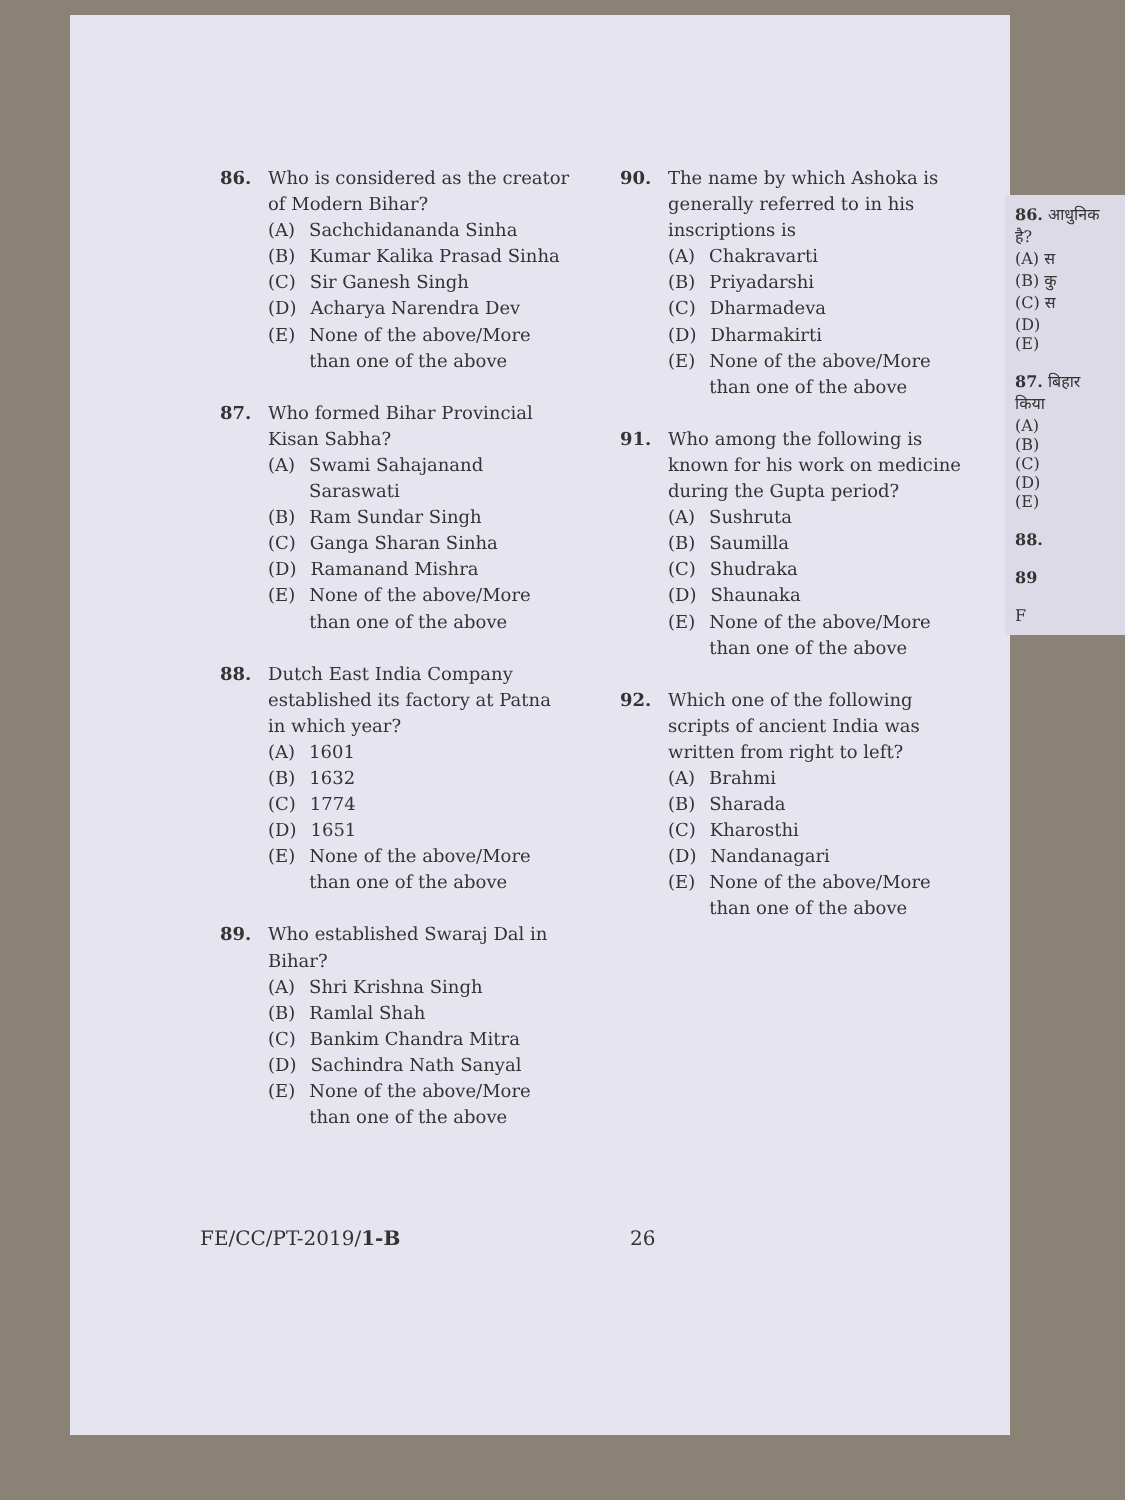86. Who is considered as the creator of Modern Bihar?
(A) Sachchidananda Sinha
(B) Kumar Kalika Prasad Sinha
(C) Sir Ganesh Singh
(D) Acharya Narendra Dev
(E) None of the above/More than one of the above
87. Who formed Bihar Provincial Kisan Sabha?
(A) Swami Sahajanand Saraswati
(B) Ram Sundar Singh
(C) Ganga Sharan Sinha
(D) Ramanand Mishra
(E) None of the above/More than one of the above
88. Dutch East India Company established its factory at Patna in which year?
(A) 1601
(B) 1632
(C) 1774
(D) 1651
(E) None of the above/More than one of the above
89. Who established Swaraj Dal in Bihar?
(A) Shri Krishna Singh
(B) Ramlal Shah
(C) Bankim Chandra Mitra
(D) Sachindra Nath Sanyal
(E) None of the above/More than one of the above
90. The name by which Ashoka is generally referred to in his inscriptions is
(A) Chakravarti
(B) Priyadarshi
(C) Dharmadeva
(D) Dharmakirti
(E) None of the above/More than one of the above
91. Who among the following is known for his work on medicine during the Gupta period?
(A) Sushruta
(B) Saumilla
(C) Shudraka
(D) Shaunaka
(E) None of the above/More than one of the above
92. Which one of the following scripts of ancient India was written from right to left?
(A) Brahmi
(B) Sharada
(C) Kharosthi
(D) Nandanagari
(E) None of the above/More than one of the above
FE/CC/PT-2019/1-B 26
86. आधुनिक है?
(A) स
(B) कु
(C) स
(D)
(E)
87. बिहार किया
(A)
(B)
(C)
(D)
(E)
88.
89
F